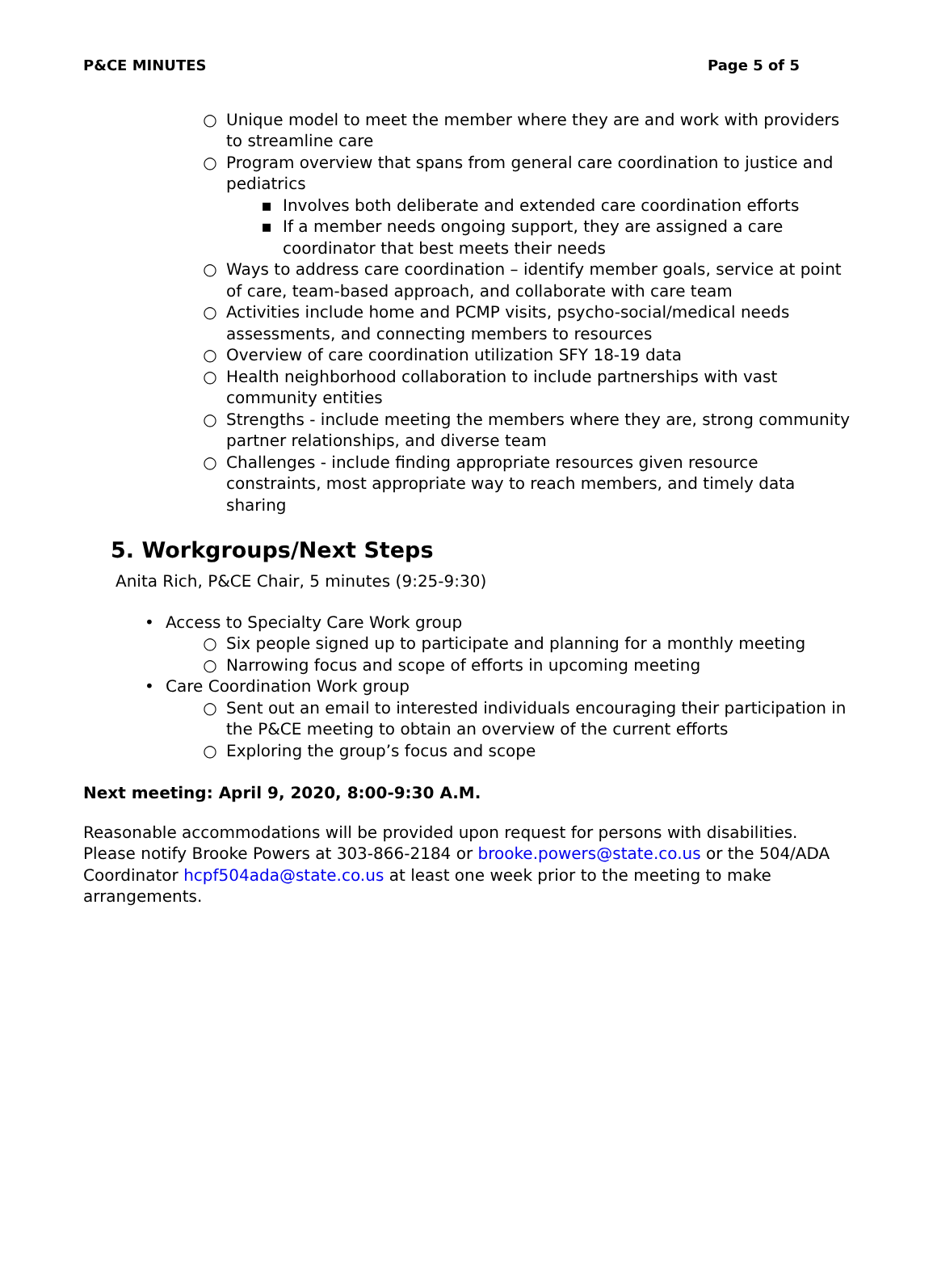P&CE MINUTES Page 5 of 5
○ Unique model to meet the member where they are and work with providers to streamline care
○ Program overview that spans from general care coordination to justice and pediatrics
▪ Involves both deliberate and extended care coordination efforts
▪ If a member needs ongoing support, they are assigned a care coordinator that best meets their needs
○ Ways to address care coordination – identify member goals, service at point of care, team-based approach, and collaborate with care team
○ Activities include home and PCMP visits, psycho-social/medical needs assessments, and connecting members to resources
○ Overview of care coordination utilization SFY 18-19 data
○ Health neighborhood collaboration to include partnerships with vast community entities
○ Strengths - include meeting the members where they are, strong community partner relationships, and diverse team
○ Challenges - include finding appropriate resources given resource constraints, most appropriate way to reach members, and timely data sharing
5. Workgroups/Next Steps
Anita Rich, P&CE Chair, 5 minutes (9:25-9:30)
• Access to Specialty Care Work group
○ Six people signed up to participate and planning for a monthly meeting
○ Narrowing focus and scope of efforts in upcoming meeting
• Care Coordination Work group
○ Sent out an email to interested individuals encouraging their participation in the P&CE meeting to obtain an overview of the current efforts
○ Exploring the group’s focus and scope
Next meeting: April 9, 2020, 8:00-9:30 A.M.
Reasonable accommodations will be provided upon request for persons with disabilities. Please notify Brooke Powers at 303-866-2184 or brooke.powers@state.co.us or the 504/ADA Coordinator hcpf504ada@state.co.us at least one week prior to the meeting to make arrangements.